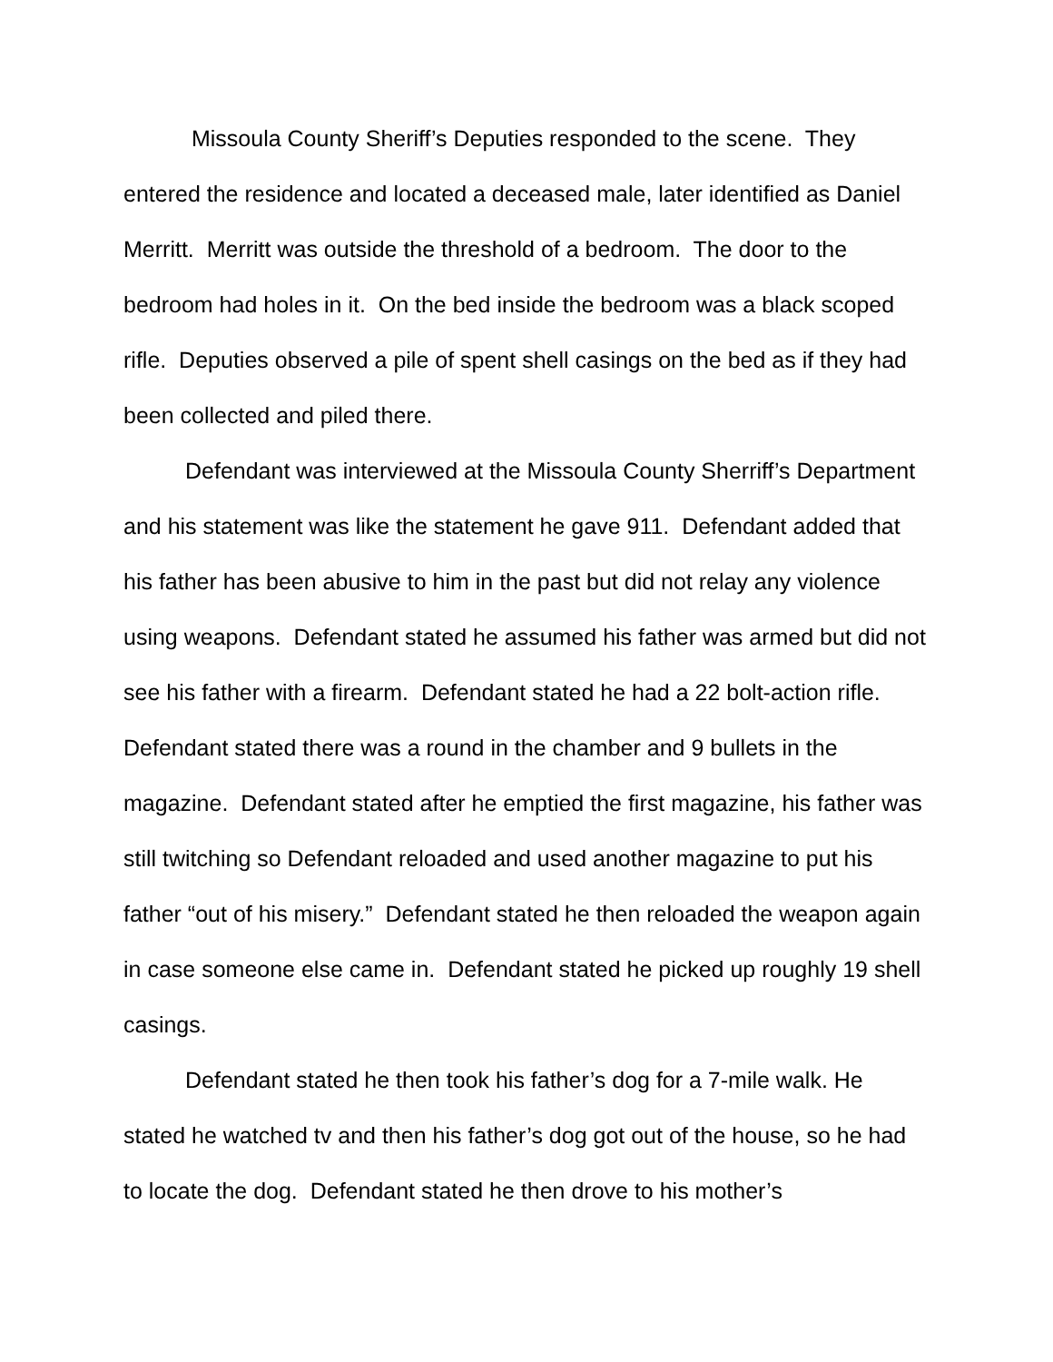Missoula County Sheriff’s Deputies responded to the scene. They entered the residence and located a deceased male, later identified as Daniel Merritt. Merritt was outside the threshold of a bedroom. The door to the bedroom had holes in it. On the bed inside the bedroom was a black scoped rifle. Deputies observed a pile of spent shell casings on the bed as if they had been collected and piled there.
Defendant was interviewed at the Missoula County Sherriff’s Department and his statement was like the statement he gave 911. Defendant added that his father has been abusive to him in the past but did not relay any violence using weapons. Defendant stated he assumed his father was armed but did not see his father with a firearm. Defendant stated he had a 22 bolt-action rifle. Defendant stated there was a round in the chamber and 9 bullets in the magazine. Defendant stated after he emptied the first magazine, his father was still twitching so Defendant reloaded and used another magazine to put his father “out of his misery.” Defendant stated he then reloaded the weapon again in case someone else came in. Defendant stated he picked up roughly 19 shell casings.
Defendant stated he then took his father’s dog for a 7-mile walk. He stated he watched tv and then his father’s dog got out of the house, so he had to locate the dog. Defendant stated he then drove to his mother’s